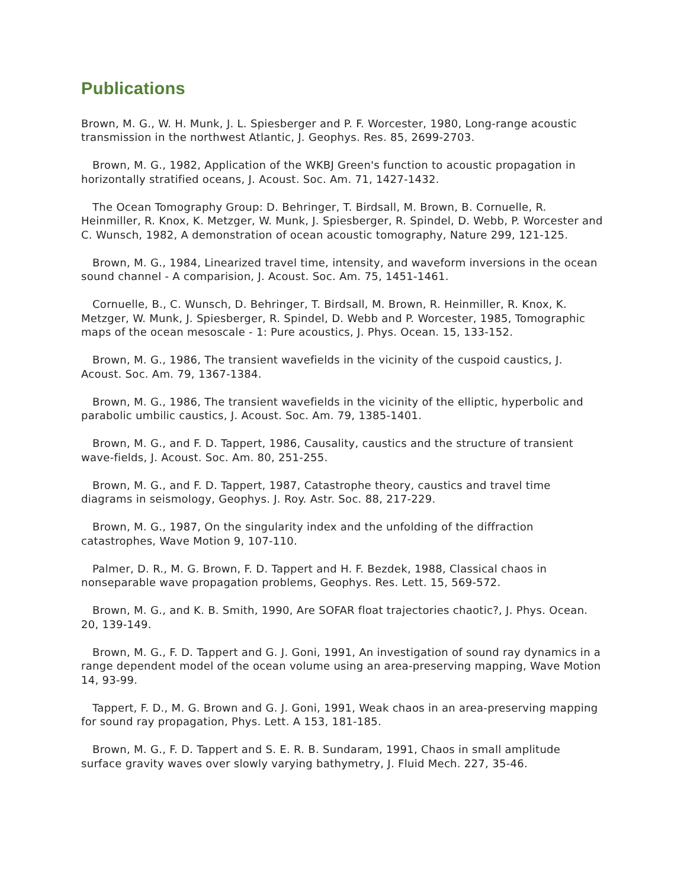Publications
Brown, M. G., W. H. Munk, J. L. Spiesberger and P. F. Worcester, 1980, Long-range acoustic transmission in the northwest Atlantic, J. Geophys. Res. 85, 2699-2703.
Brown, M. G., 1982, Application of the WKBJ Green's function to acoustic propagation in horizontally stratified oceans, J. Acoust. Soc. Am. 71, 1427-1432.
The Ocean Tomography Group: D. Behringer, T. Birdsall, M. Brown, B. Cornuelle, R. Heinmiller, R. Knox, K. Metzger, W. Munk, J. Spiesberger, R. Spindel, D. Webb, P. Worcester and C. Wunsch, 1982, A demonstration of ocean acoustic tomography, Nature 299, 121-125.
Brown, M. G., 1984, Linearized travel time, intensity, and waveform inversions in the ocean sound channel - A comparision, J. Acoust. Soc. Am. 75, 1451-1461.
Cornuelle, B., C. Wunsch, D. Behringer, T. Birdsall, M. Brown, R. Heinmiller, R. Knox, K. Metzger, W. Munk, J. Spiesberger, R. Spindel, D. Webb and P. Worcester, 1985, Tomographic maps of the ocean mesoscale - 1: Pure acoustics, J. Phys. Ocean. 15, 133-152.
Brown, M. G., 1986, The transient wavefields in the vicinity of the cuspoid caustics, J. Acoust. Soc. Am. 79, 1367-1384.
Brown, M. G., 1986, The transient wavefields in the vicinity of the elliptic, hyperbolic and parabolic umbilic caustics, J. Acoust. Soc. Am. 79, 1385-1401.
Brown, M. G., and F. D. Tappert, 1986, Causality, caustics and the structure of transient wave-fields, J. Acoust. Soc. Am. 80, 251-255.
Brown, M. G., and F. D. Tappert, 1987, Catastrophe theory, caustics and travel time diagrams in seismology, Geophys. J. Roy. Astr. Soc. 88, 217-229.
Brown, M. G., 1987, On the singularity index and the unfolding of the diffraction catastrophes, Wave Motion 9, 107-110.
Palmer, D. R., M. G. Brown, F. D. Tappert and H. F. Bezdek, 1988, Classical chaos in nonseparable wave propagation problems, Geophys. Res. Lett. 15, 569-572.
Brown, M. G., and K. B. Smith, 1990, Are SOFAR float trajectories chaotic?, J. Phys. Ocean. 20, 139-149.
Brown, M. G., F. D. Tappert and G. J. Goni, 1991, An investigation of sound ray dynamics in a range dependent model of the ocean volume using an area-preserving mapping, Wave Motion 14, 93-99.
Tappert, F. D., M. G. Brown and G. J. Goni, 1991, Weak chaos in an area-preserving mapping for sound ray propagation, Phys. Lett. A 153, 181-185.
Brown, M. G., F. D. Tappert and S. E. R. B. Sundaram, 1991, Chaos in small amplitude surface gravity waves over slowly varying bathymetry, J. Fluid Mech. 227, 35-46.